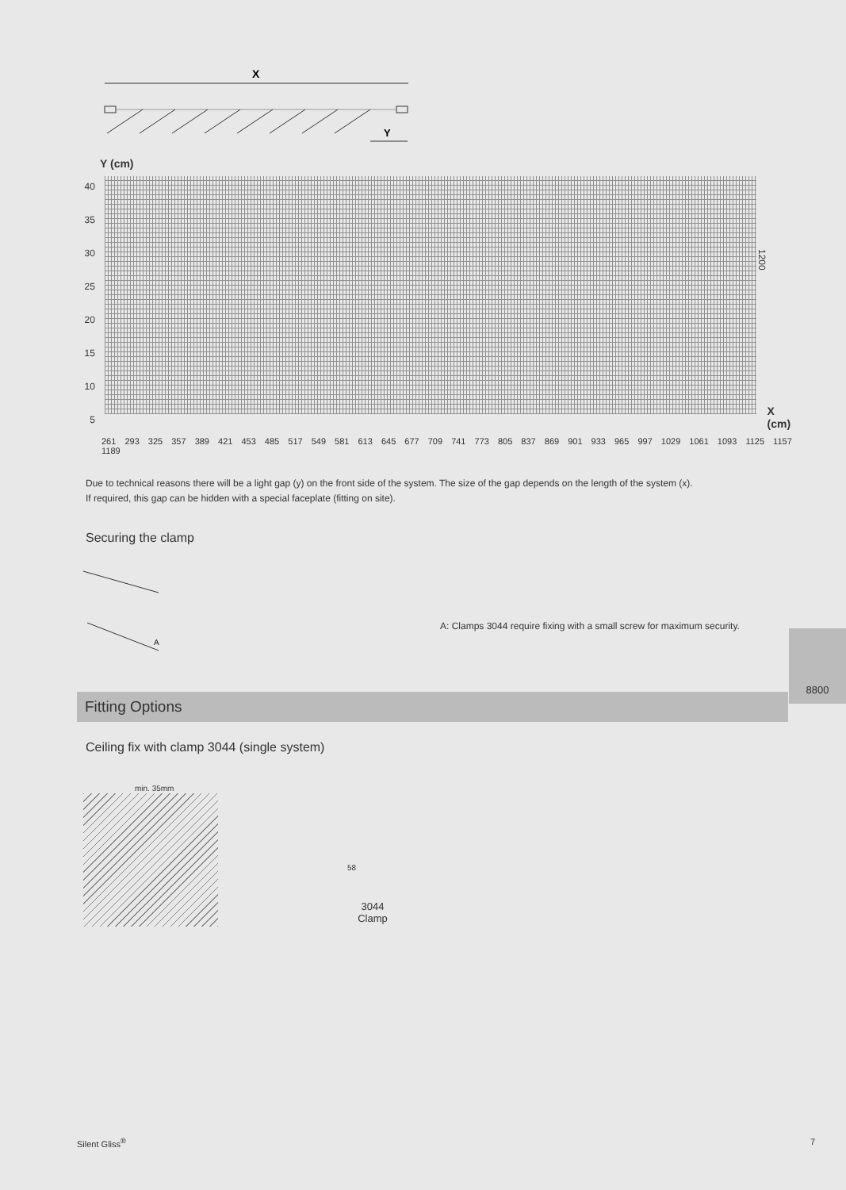X
Y
Y (cm)
40
35
30
25
20
15
10
5
1200
X (cm)
261 293 325 357 389 421 453 485 517 549 581 613 645 677 709 741 773 805 837 869 901 933 965 997 1029 1061 1093 1125 1157 1189
Due to technical reasons there will be a light gap (y) on the front side of the system. The size of the gap depends on the length of the system (x).
If required, this gap can be hidden with a special faceplate (fitting on site).
Securing the clamp
A
A: Clamps 3044 require fixing with a small screw for maximum security.
8800
Fitting Options
Ceiling fix with clamp 3044 (single system)
min. 35mm
58
3044
Clamp
Silent Gliss<sup>®</sup> 7